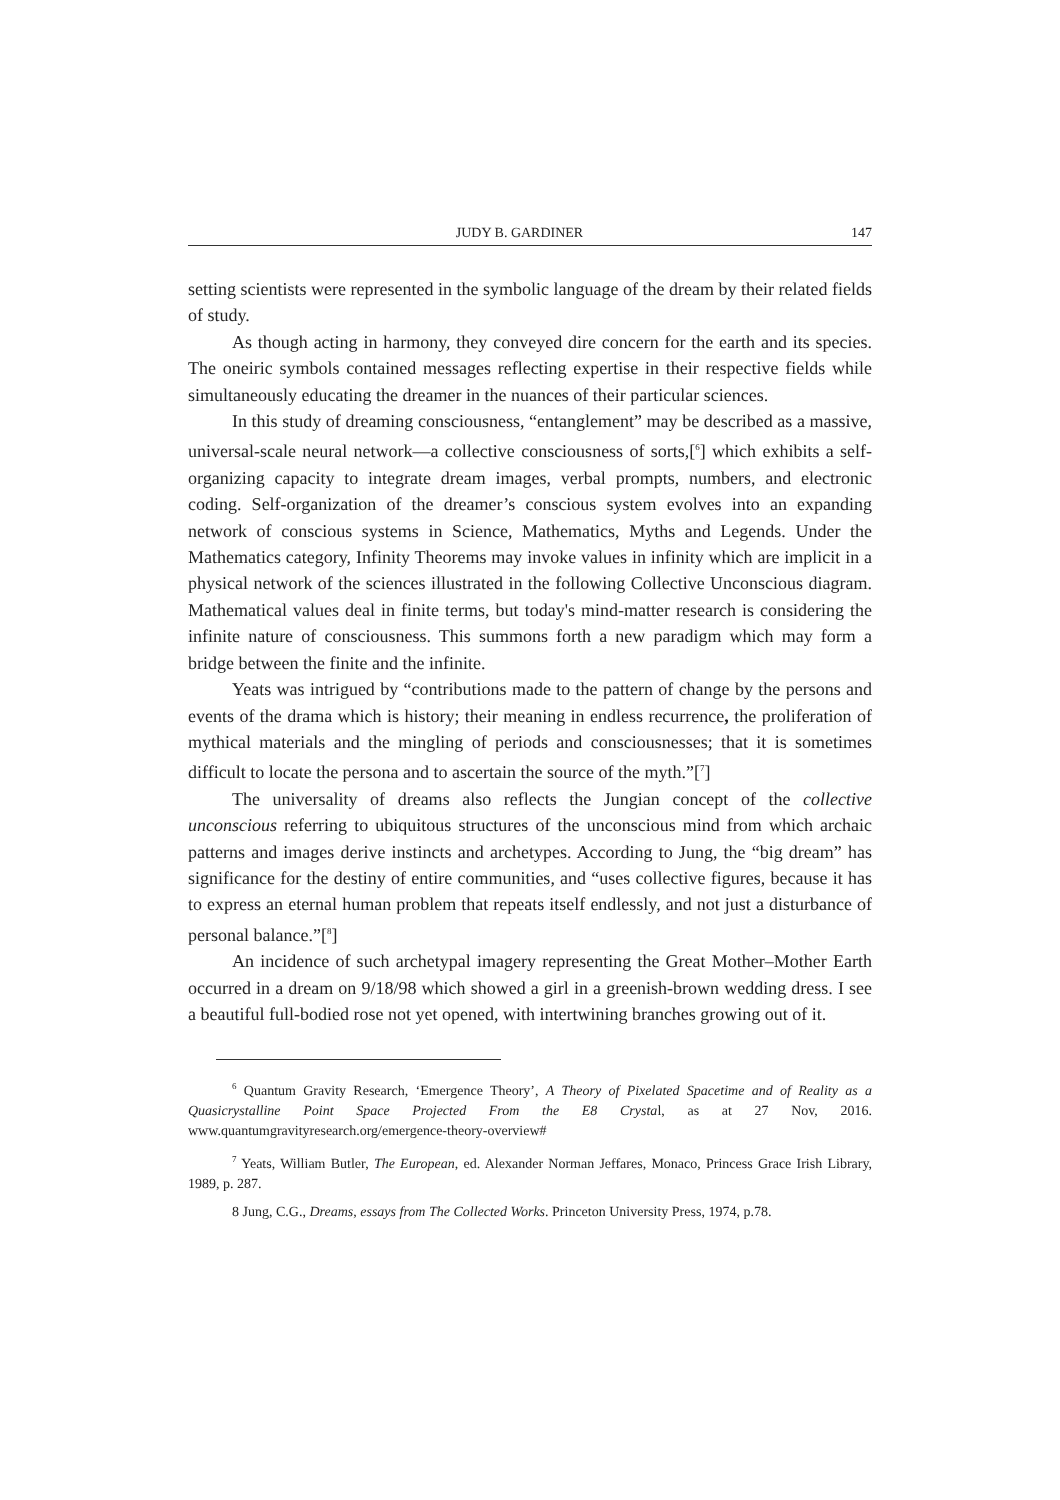JUDY B. GARDINER 147
setting scientists were represented in the symbolic language of the dream by their related fields of study.
As though acting in harmony, they conveyed dire concern for the earth and its species. The oneiric symbols contained messages reflecting expertise in their respective fields while simultaneously educating the dreamer in the nuances of their particular sciences.
In this study of dreaming consciousness, “entanglement” may be described as a massive, universal-scale neural network—a collective consciousness of sorts,[<sup>6</sup>] which exhibits a self-organizing capacity to integrate dream images, verbal prompts, numbers, and electronic coding. Self-organization of the dreamer’s conscious system evolves into an expanding network of conscious systems in Science, Mathematics, Myths and Legends. Under the Mathematics category, Infinity Theorems may invoke values in infinity which are implicit in a physical network of the sciences illustrated in the following Collective Unconscious diagram. Mathematical values deal in finite terms, but today's mind-matter research is considering the infinite nature of consciousness. This summons forth a new paradigm which may form a bridge between the finite and the infinite.
Yeats was intrigued by “contributions made to the pattern of change by the persons and events of the drama which is history; their meaning in endless recurrence, the proliferation of mythical materials and the mingling of periods and consciousnesses; that it is sometimes difficult to locate the persona and to ascertain the source of the myth.”[<sup>7</sup>]
The universality of dreams also reflects the Jungian concept of the collective unconscious referring to ubiquitous structures of the unconscious mind from which archaic patterns and images derive instincts and archetypes. According to Jung, the “big dream” has significance for the destiny of entire communities, and “uses collective figures, because it has to express an eternal human problem that repeats itself endlessly, and not just a disturbance of personal balance.”[<sup>8</sup>]
An incidence of such archetypal imagery representing the Great Mother–Mother Earth occurred in a dream on 9/18/98 which showed a girl in a greenish-brown wedding dress. I see a beautiful full-bodied rose not yet opened, with intertwining branches growing out of it.
<sup>6</sup> Quantum Gravity Research, ‘Emergence Theory’, A Theory of Pixelated Spacetime and of Reality as a Quasicrystalline Point Space Projected From the E8 Crystal, as at 27 Nov, 2016. www.quantumgravityresearch.org/emergence-theory-overview#
<sup>7</sup> Yeats, William Butler, The European, ed. Alexander Norman Jeffares, Monaco, Princess Grace Irish Library, 1989, p. 287.
8 Jung, C.G., Dreams, essays from The Collected Works. Princeton University Press, 1974, p.78.